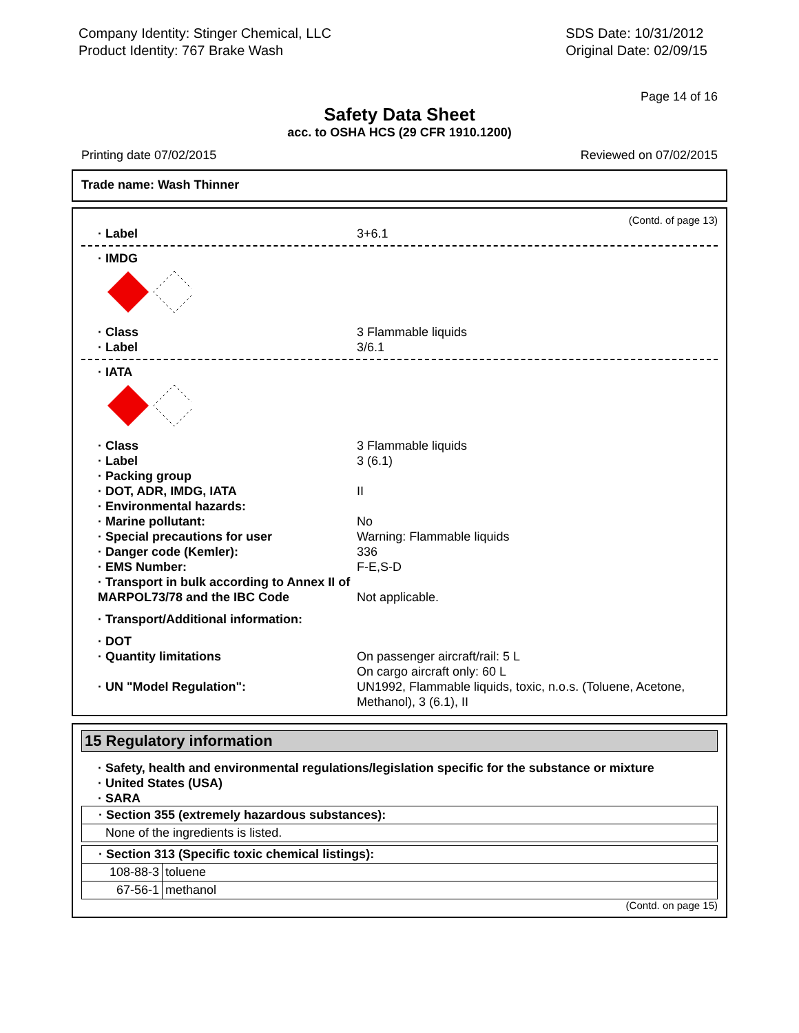Company Identity: Stinger Chemical, LLC
Product Identity: 767 Brake Wash
SDS Date: 10/31/2012
Original Date: 02/09/15
Page 14 of 16
Safety Data Sheet
acc. to OSHA HCS (29 CFR 1910.1200)
Printing date 07/02/2015 Reviewed on 07/02/2015
Trade name: Wash Thinner
(Contd. of page 13)
· Label 3+6.1
· IMDG
· Class 3 Flammable liquids
· Label 3/6.1
· IATA
· Class 3 Flammable liquids
· Label 3 (6.1)
· Packing group
· DOT, ADR, IMDG, IATA II
· Environmental hazards:
· Marine pollutant: No
· Special precautions for user Warning: Flammable liquids
· Danger code (Kemler): 336
· EMS Number: F-E,S-D
· Transport in bulk according to Annex II of MARPOL73/78 and the IBC Code
Not applicable.
· Transport/Additional information:
· DOT
· Quantity limitations On passenger aircraft/rail: 5 L
On cargo aircraft only: 60 L
· UN "Model Regulation": UN1992, Flammable liquids, toxic, n.o.s. (Toluene, Acetone, Methanol), 3 (6.1), II
15 Regulatory information
· Safety, health and environmental regulations/legislation specific for the substance or mixture
· United States (USA)
· SARA
| · Section 355 (extremely hazardous substances): |
| None of the ingredients is listed. |
| · Section 313 (Specific toxic chemical listings): | |
| 108-88-3 | toluene |
| 67-56-1 | methanol |
(Contd. on page 15)